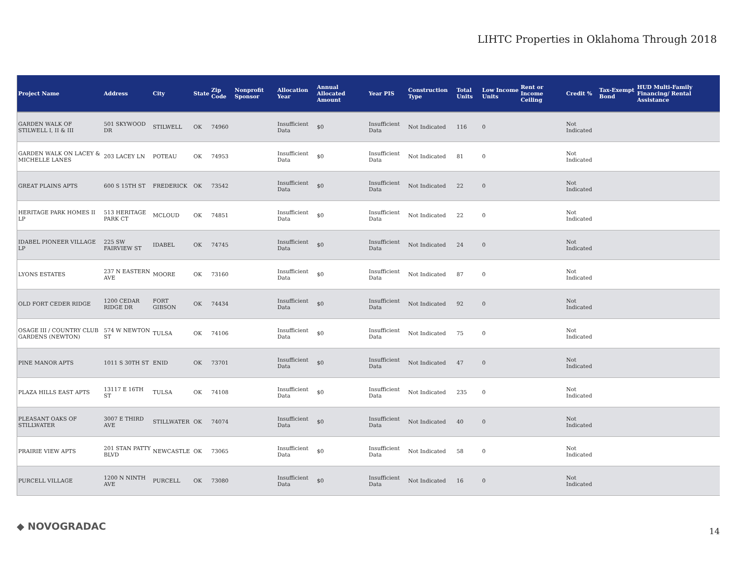LIHTC Properties in Oklahoma Through 2018
| Project Name | Address | City | State | Zip Code | Nonprofit Sponsor | Allocation Year | Annual Allocated Amount | Year PIS | Construction Type | Total Units | Low Income Units | Rent or Income Ceiling | Credit % | Tax-Exempt Bond | HUD Multi-Family Financing/ Rental Assistance |
| --- | --- | --- | --- | --- | --- | --- | --- | --- | --- | --- | --- | --- | --- | --- | --- |
| GARDEN WALK OF STILWELL I, II & III | 501 SKYWOOD DR | STILWELL | OK | 74960 | | Insufficient Data | $0 | Insufficient Data | Not Indicated | 116 | 0 | | Not Indicated | | |
| GARDEN WALK ON LACEY & MICHELLE LANES | 203 LACEY LN | POTEAU | OK | 74953 | | Insufficient Data | $0 | Insufficient Data | Not Indicated | 81 | 0 | | Not Indicated | | |
| GREAT PLAINS APTS | 600 S 15TH ST | FREDERICK | OK | 73542 | | Insufficient Data | $0 | Insufficient Data | Not Indicated | 22 | 0 | | Not Indicated | | |
| HERITAGE PARK HOMES II LP | 513 HERITAGE PARK CT | MCLOUD | OK | 74851 | | Insufficient Data | $0 | Insufficient Data | Not Indicated | 22 | 0 | | Not Indicated | | |
| IDABEL PIONEER VILLAGE LP | 225 SW FAIRVIEW ST | IDABEL | OK | 74745 | | Insufficient Data | $0 | Insufficient Data | Not Indicated | 24 | 0 | | Not Indicated | | |
| LYONS ESTATES | 237 N EASTERN AVE | MOORE | OK | 73160 | | Insufficient Data | $0 | Insufficient Data | Not Indicated | 87 | 0 | | Not Indicated | | |
| OLD FORT CEDER RIDGE | 1200 CEDAR RIDGE DR | FORT GIBSON | OK | 74434 | | Insufficient Data | $0 | Insufficient Data | Not Indicated | 92 | 0 | | Not Indicated | | |
| OSAGE III / COUNTRY CLUB GARDENS (NEWTON) | 574 W NEWTON ST | TULSA | OK | 74106 | | Insufficient Data | $0 | Insufficient Data | Not Indicated | 75 | 0 | | Not Indicated | | |
| PINE MANOR APTS | 1011 S 30TH ST | ENID | OK | 73701 | | Insufficient Data | $0 | Insufficient Data | Not Indicated | 47 | 0 | | Not Indicated | | |
| PLAZA HILLS EAST APTS | 13117 E 16TH ST | TULSA | OK | 74108 | | Insufficient Data | $0 | Insufficient Data | Not Indicated | 235 | 0 | | Not Indicated | | |
| PLEASANT OAKS OF STILLWATER | 3007 E THIRD AVE | STILLWATER | OK | 74074 | | Insufficient Data | $0 | Insufficient Data | Not Indicated | 40 | 0 | | Not Indicated | | |
| PRAIRIE VIEW APTS | 201 STAN PATTY BLVD | NEWCASTLE | OK | 73065 | | Insufficient Data | $0 | Insufficient Data | Not Indicated | 58 | 0 | | Not Indicated | | |
| PURCELL VILLAGE | 1200 N NINTH AVE | PURCELL | OK | 73080 | | Insufficient Data | $0 | Insufficient Data | Not Indicated | 16 | 0 | | Not Indicated | | |
◆ NOVOGRADAC 14